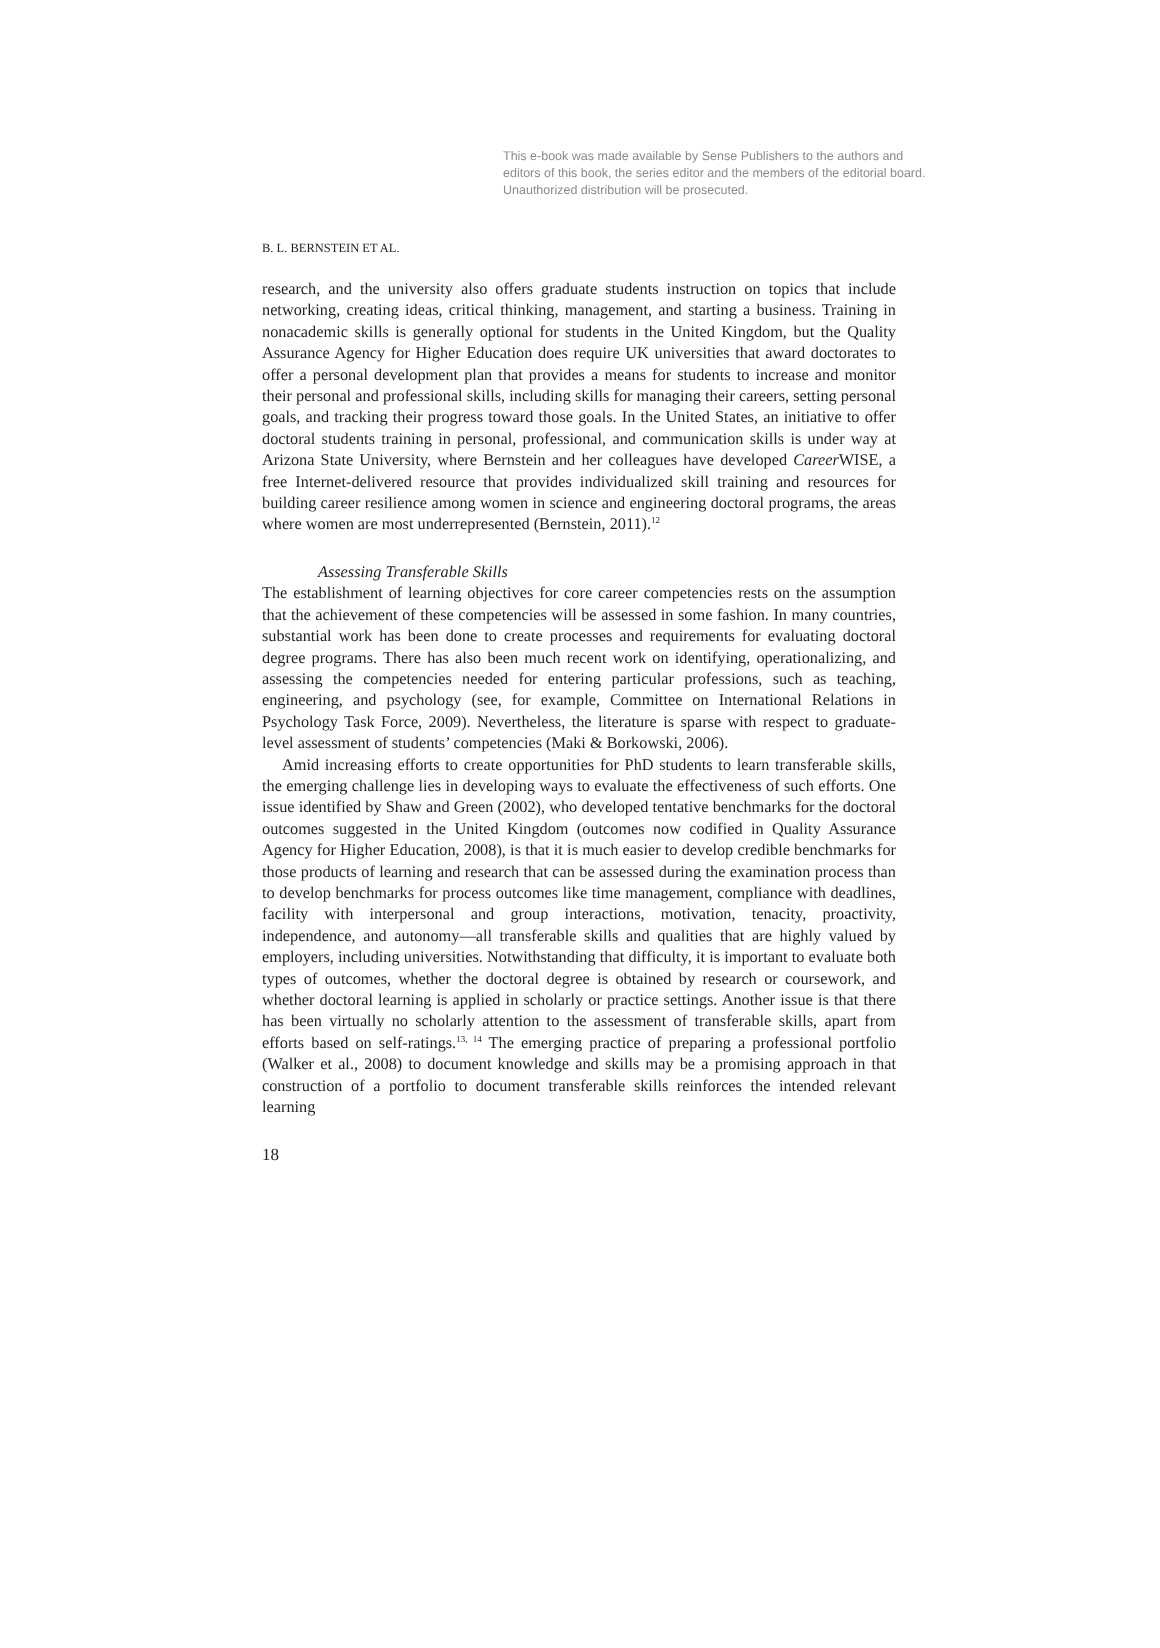This e-book was made available by Sense Publishers to the authors and editors of this book, the series editor and the members of the editorial board. Unauthorized distribution will be prosecuted.
B. L. BERNSTEIN ET AL.
research, and the university also offers graduate students instruction on topics that include networking, creating ideas, critical thinking, management, and starting a business. Training in nonacademic skills is generally optional for students in the United Kingdom, but the Quality Assurance Agency for Higher Education does require UK universities that award doctorates to offer a personal development plan that provides a means for students to increase and monitor their personal and professional skills, including skills for managing their careers, setting personal goals, and tracking their progress toward those goals. In the United States, an initiative to offer doctoral students training in personal, professional, and communication skills is under way at Arizona State University, where Bernstein and her colleagues have developed Career WISE, a free Internet-delivered resource that provides individualized skill training and resources for building career resilience among women in science and engineering doctoral programs, the areas where women are most underrepresented (Bernstein, 2011).<sup>12</sup>
Assessing Transferable Skills
The establishment of learning objectives for core career competencies rests on the assumption that the achievement of these competencies will be assessed in some fashion. In many countries, substantial work has been done to create processes and requirements for evaluating doctoral degree programs. There has also been much recent work on identifying, operationalizing, and assessing the competencies needed for entering particular professions, such as teaching, engineering, and psychology (see, for example, Committee on International Relations in Psychology Task Force, 2009). Nevertheless, the literature is sparse with respect to graduate-level assessment of students’ competencies (Maki & Borkowski, 2006).
Amid increasing efforts to create opportunities for PhD students to learn transferable skills, the emerging challenge lies in developing ways to evaluate the effectiveness of such efforts. One issue identified by Shaw and Green (2002), who developed tentative benchmarks for the doctoral outcomes suggested in the United Kingdom (outcomes now codified in Quality Assurance Agency for Higher Education, 2008), is that it is much easier to develop credible benchmarks for those products of learning and research that can be assessed during the examination process than to develop benchmarks for process outcomes like time management, compliance with deadlines, facility with interpersonal and group interactions, motivation, tenacity, proactivity, independence, and autonomy—all transferable skills and qualities that are highly valued by employers, including universities. Notwithstanding that difficulty, it is important to evaluate both types of outcomes, whether the doctoral degree is obtained by research or coursework, and whether doctoral learning is applied in scholarly or practice settings. Another issue is that there has been virtually no scholarly attention to the assessment of transferable skills, apart from efforts based on self-ratings.<sup>13, 14</sup> The emerging practice of preparing a professional portfolio (Walker et al., 2008) to document knowledge and skills may be a promising approach in that construction of a portfolio to document transferable skills reinforces the intended relevant learning
18